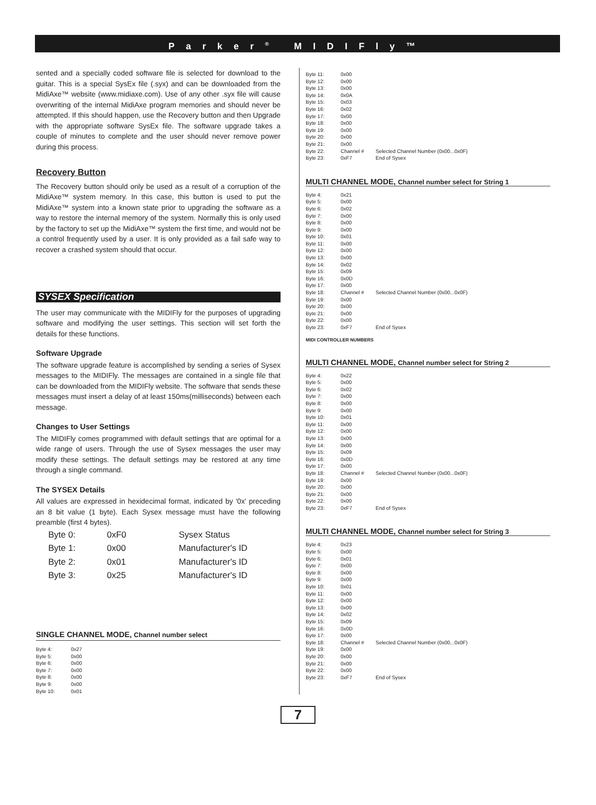Parker<sup>®</sup> MIDIFly™
sented and a specially coded software file is selected for download to the guitar. This is a special SysEx file (.syx) and can be downloaded from the MidiAxe™ website (www.midiaxe.com). Use of any other .syx file will cause overwriting of the internal MidiAxe program memories and should never be attempted. If this should happen, use the Recovery button and then Upgrade with the appropriate software SysEx file. The software upgrade takes a couple of minutes to complete and the user should never remove power during this process.
Recovery Button
The Recovery button should only be used as a result of a corruption of the MidiAxe™ system memory. In this case, this button is used to put the MidiAxe™ system into a known state prior to upgrading the software as a way to restore the internal memory of the system. Normally this is only used by the factory to set up the MidiAxe™ system the first time, and would not be a control frequently used by a user. It is only provided as a fail safe way to recover a crashed system should that occur.
SYSEX Specification
The user may communicate with the MIDIFly for the purposes of upgrading software and modifying the user settings. This section will set forth the details for these functions.
Software Upgrade
The software upgrade feature is accomplished by sending a series of Sysex messages to the MIDIFly. The messages are contained in a single file that can be downloaded from the MIDIFly website. The software that sends these messages must insert a delay of at least 150ms(milliseconds) between each message.
Changes to User Settings
The MIDIFly comes programmed with default settings that are optimal for a wide range of users. Through the use of Sysex messages the user may modify these settings. The default settings may be restored at any time through a single command.
The SYSEX Details
All values are expressed in hexidecimal format, indicated by '0x' preceding an 8 bit value (1 byte). Each Sysex message must have the following preamble (first 4 bytes).
| Byte 0: | 0xF0 | Sysex Status |
| Byte 1: | 0x00 | Manufacturer's ID |
| Byte 2: | 0x01 | Manufacturer's ID |
| Byte 3: | 0x25 | Manufacturer's ID |
SINGLE CHANNEL MODE, Channel number select
| Byte 4: | 0x27 |
| Byte 5: | 0x00 |
| Byte 6: | 0x00 |
| Byte 7: | 0x00 |
| Byte 8: | 0x00 |
| Byte 9: | 0x00 |
| Byte 10: | 0x01 |
| Byte 11: | 0x00 | |
| Byte 12: | 0x00 | |
| Byte 13: | 0x00 | |
| Byte 14: | 0x0A | |
| Byte 15: | 0x03 | |
| Byte 16: | 0x02 | |
| Byte 17: | 0x00 | |
| Byte 18: | 0x00 | |
| Byte 19: | 0x00 | |
| Byte 20: | 0x00 | |
| Byte 21: | 0x00 | |
| Byte 22: | Channel # | Selected Channel Number (0x00...0x0F) |
| Byte 23: | 0xF7 | End of Sysex |
MULTI CHANNEL MODE, Channel number select for String 1
| Byte 4: | 0x21 | |
| Byte 5: | 0x00 | |
| Byte 6: | 0x02 | |
| Byte 7: | 0x00 | |
| Byte 8: | 0x00 | |
| Byte 9: | 0x00 | |
| Byte 10: | 0x01 | |
| Byte 11: | 0x00 | |
| Byte 12: | 0x00 | |
| Byte 13: | 0x00 | |
| Byte 14: | 0x02 | |
| Byte 15: | 0x09 | |
| Byte 16: | 0x0D | |
| Byte 17: | 0x00 | |
| Byte 18: | Channel # | Selected Channel Number (0x00...0x0F) |
| Byte 19: | 0x00 | |
| Byte 20: | 0x00 | |
| Byte 21: | 0x00 | |
| Byte 22: | 0x00 | |
| Byte 23: | 0xF7 | End of Sysex |
MIDI CONTROLLER NUMBERS
MULTI CHANNEL MODE, Channel number select for String 2
| Byte 4: | 0x22 | |
| Byte 5: | 0x00 | |
| Byte 6: | 0x02 | |
| Byte 7: | 0x00 | |
| Byte 8: | 0x00 | |
| Byte 9: | 0x00 | |
| Byte 10: | 0x01 | |
| Byte 11: | 0x00 | |
| Byte 12: | 0x00 | |
| Byte 13: | 0x00 | |
| Byte 14: | 0x00 | |
| Byte 15: | 0x09 | |
| Byte 16: | 0x0D | |
| Byte 17: | 0x00 | |
| Byte 18: | Channel # | Selected Channel Number (0x00...0x0F) |
| Byte 19: | 0x00 | |
| Byte 20: | 0x00 | |
| Byte 21: | 0x00 | |
| Byte 22: | 0x00 | |
| Byte 23: | 0xF7 | End of Sysex |
MULTI CHANNEL MODE, Channel number select for String 3
| Byte 4: | 0x23 | |
| Byte 5: | 0x00 | |
| Byte 6: | 0x01 | |
| Byte 7: | 0x00 | |
| Byte 8: | 0x00 | |
| Byte 9: | 0x00 | |
| Byte 10: | 0x01 | |
| Byte 11: | 0x00 | |
| Byte 12: | 0x00 | |
| Byte 13: | 0x00 | |
| Byte 14: | 0x02 | |
| Byte 15: | 0x09 | |
| Byte 16: | 0x0D | |
| Byte 17: | 0x00 | |
| Byte 18: | Channel # | Selected Channel Number (0x00...0x0F) |
| Byte 19: | 0x00 | |
| Byte 20: | 0x00 | |
| Byte 21: | 0x00 | |
| Byte 22: | 0x00 | |
| Byte 23: | 0xF7 | End of Sysex |
7